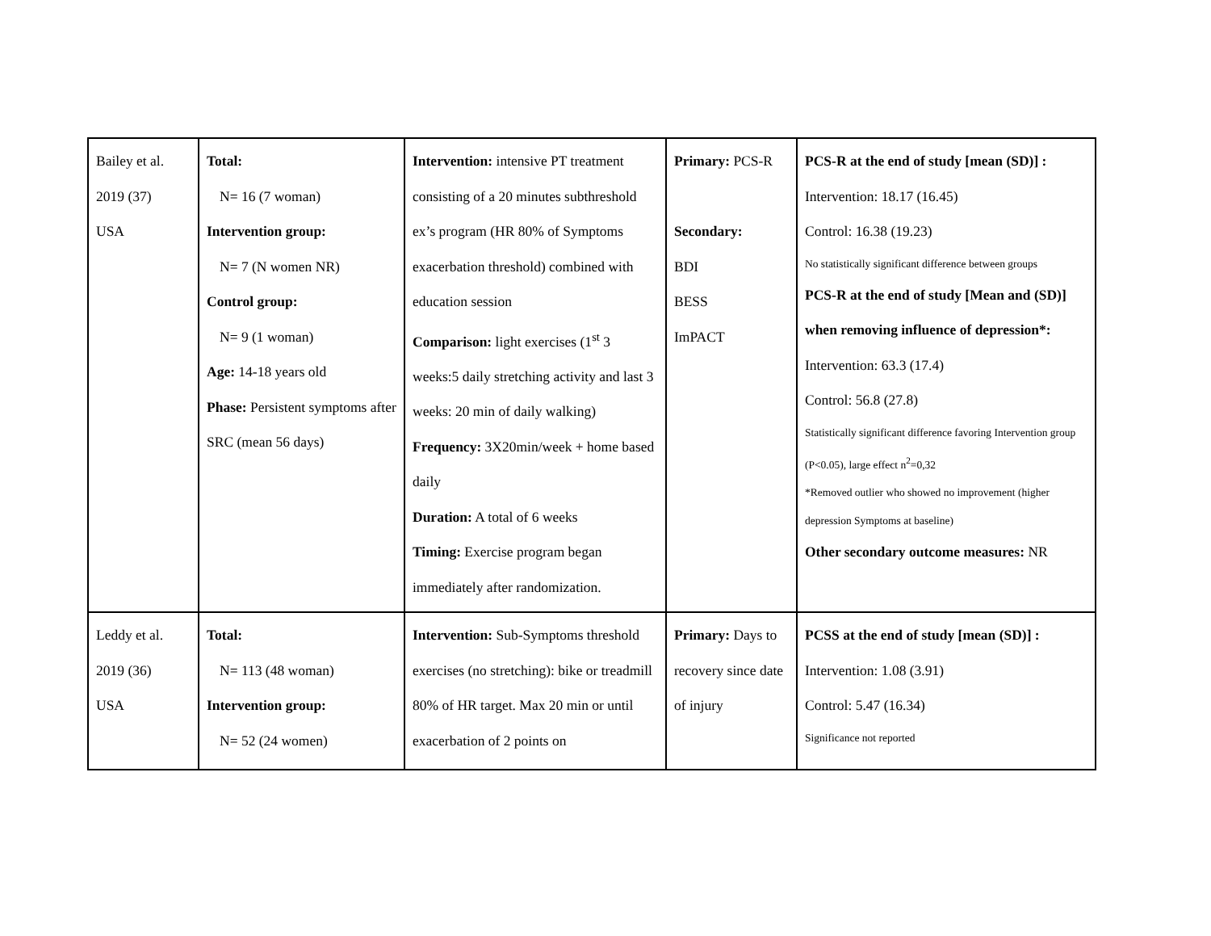| Bailey et al. 2019 (37) USA | Total: N= 16 (7 woman) Intervention group: N= 7 (N women NR) Control group: N= 9 (1 woman) Age: 14-18 years old Phase: Persistent symptoms after SRC (mean 56 days) | Intervention: intensive PT treatment consisting of a 20 minutes subthreshold ex’s program (HR 80% of Symptoms exacerbation threshold) combined with education session Comparison: light exercises (1<sup>st</sup> 3 weeks:5 daily stretching activity and last 3 weeks: 20 min of daily walking) Frequency: 3X20min/week + home based daily Duration: A total of 6 weeks Timing: Exercise program began immediately after randomization. | Primary: PCS-R Secondary: BDI BESS ImPACT | PCS-R at the end of study [mean (SD)] : Intervention: 18.17 (16.45) Control: 16.38 (19.23) No statistically significant difference between groups PCS-R at the end of study [Mean and (SD)] when removing influence of depression*: Intervention: 63.3 (17.4) Control: 56.8 (27.8) Statistically significant difference favoring Intervention group (P<0.05), large effect n<sup>2</sup>=0,32 *Removed outlier who showed no improvement (higher depression Symptoms at baseline) Other secondary outcome measures: NR |
| Leddy et al. 2019 (36) USA | Total: N= 113 (48 woman) Intervention group: N= 52 (24 women) | Intervention: Sub-Symptoms threshold exercises (no stretching): bike or treadmill 80% of HR target. Max 20 min or until exacerbation of 2 points on | Primary: Days to recovery since date of injury | PCSS at the end of study [mean (SD)] : Intervention: 1.08 (3.91) Control: 5.47 (16.34) Significance not reported |